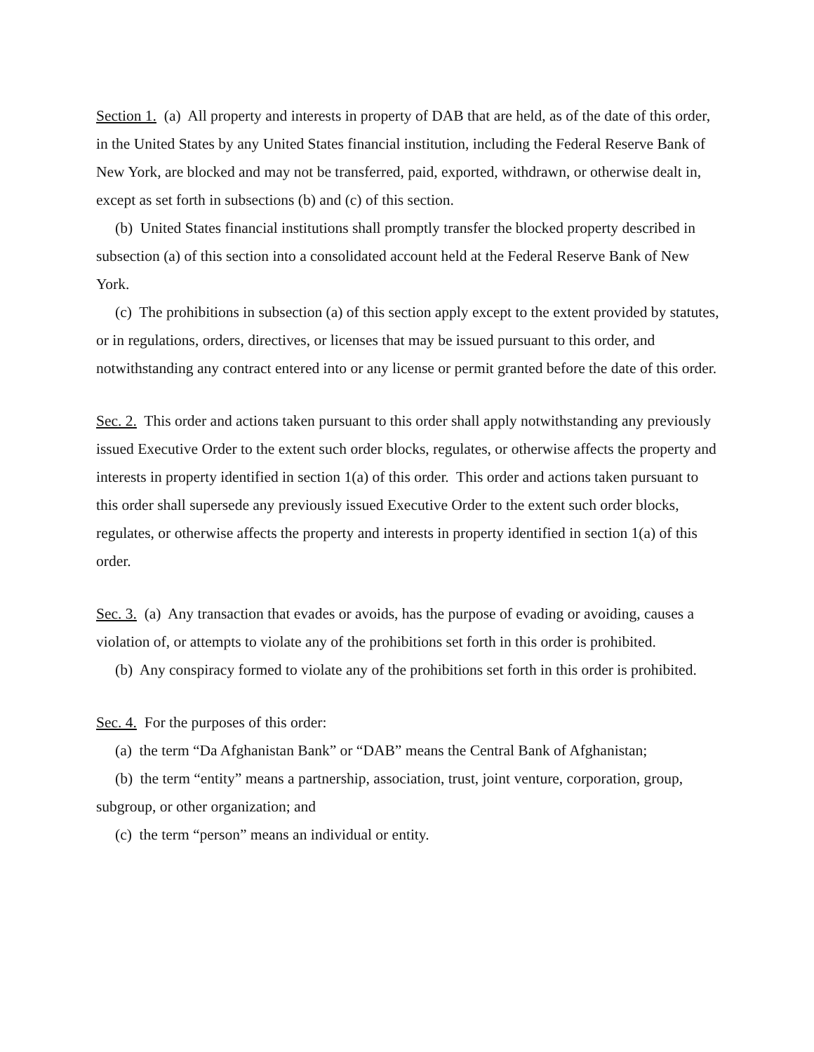Section 1. (a) All property and interests in property of DAB that are held, as of the date of this order, in the United States by any United States financial institution, including the Federal Reserve Bank of New York, are blocked and may not be transferred, paid, exported, withdrawn, or otherwise dealt in, except as set forth in subsections (b) and (c) of this section.
(b) United States financial institutions shall promptly transfer the blocked property described in subsection (a) of this section into a consolidated account held at the Federal Reserve Bank of New York.
(c) The prohibitions in subsection (a) of this section apply except to the extent provided by statutes, or in regulations, orders, directives, or licenses that may be issued pursuant to this order, and notwithstanding any contract entered into or any license or permit granted before the date of this order.
Sec. 2. This order and actions taken pursuant to this order shall apply notwithstanding any previously issued Executive Order to the extent such order blocks, regulates, or otherwise affects the property and interests in property identified in section 1(a) of this order. This order and actions taken pursuant to this order shall supersede any previously issued Executive Order to the extent such order blocks, regulates, or otherwise affects the property and interests in property identified in section 1(a) of this order.
Sec. 3. (a) Any transaction that evades or avoids, has the purpose of evading or avoiding, causes a violation of, or attempts to violate any of the prohibitions set forth in this order is prohibited.
(b) Any conspiracy formed to violate any of the prohibitions set forth in this order is prohibited.
Sec. 4. For the purposes of this order:
(a) the term “Da Afghanistan Bank” or “DAB” means the Central Bank of Afghanistan;
(b) the term “entity” means a partnership, association, trust, joint venture, corporation, group, subgroup, or other organization; and
(c) the term “person” means an individual or entity.